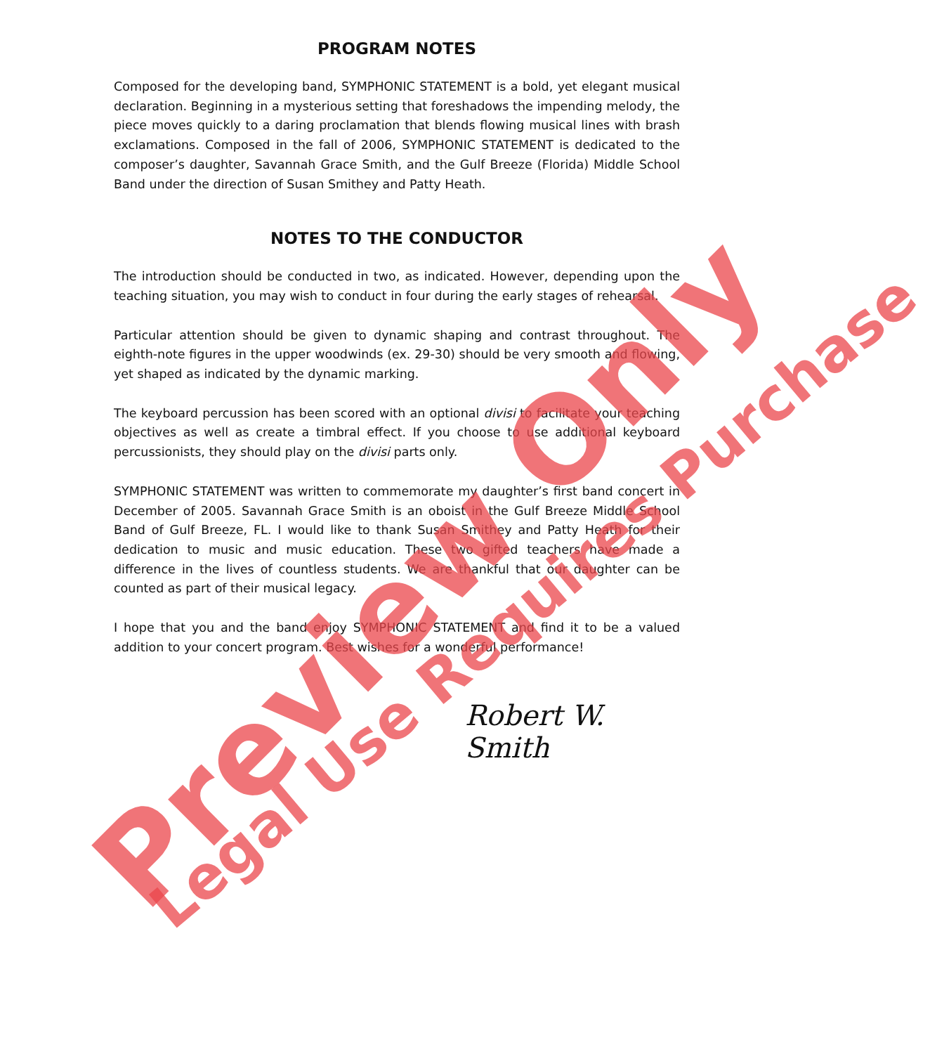PROGRAM NOTES
Composed for the developing band, SYMPHONIC STATEMENT is a bold, yet elegant musical declaration. Beginning in a mysterious setting that foreshadows the impending melody, the piece moves quickly to a daring proclamation that blends flowing musical lines with brash exclamations. Composed in the fall of 2006, SYMPHONIC STATEMENT is dedicated to the composer’s daughter, Savannah Grace Smith, and the Gulf Breeze (Florida) Middle School Band under the direction of Susan Smithey and Patty Heath.
NOTES TO THE CONDUCTOR
The introduction should be conducted in two, as indicated. However, depending upon the teaching situation, you may wish to conduct in four during the early stages of rehearsal.
Particular attention should be given to dynamic shaping and contrast throughout. The eighth-note figures in the upper woodwinds (ex. 29-30) should be very smooth and flowing, yet shaped as indicated by the dynamic marking.
The keyboard percussion has been scored with an optional divisi to facilitate your teaching objectives as well as create a timbral effect. If you choose to use additional keyboard percussionists, they should play on the divisi parts only.
SYMPHONIC STATEMENT was written to commemorate my daughter’s first band concert in December of 2005. Savannah Grace Smith is an oboist in the Gulf Breeze Middle School Band of Gulf Breeze, FL. I would like to thank Susan Smithey and Patty Heath for their dedication to music and music education. These two gifted teachers have made a difference in the lives of countless students. We are thankful that our daughter can be counted as part of their musical legacy.
I hope that you and the band enjoy SYMPHONIC STATEMENT and find it to be a valued addition to your concert program. Best wishes for a wonderful performance!
Robert W. Smith
Preview Only Legal Use Requires Purchase